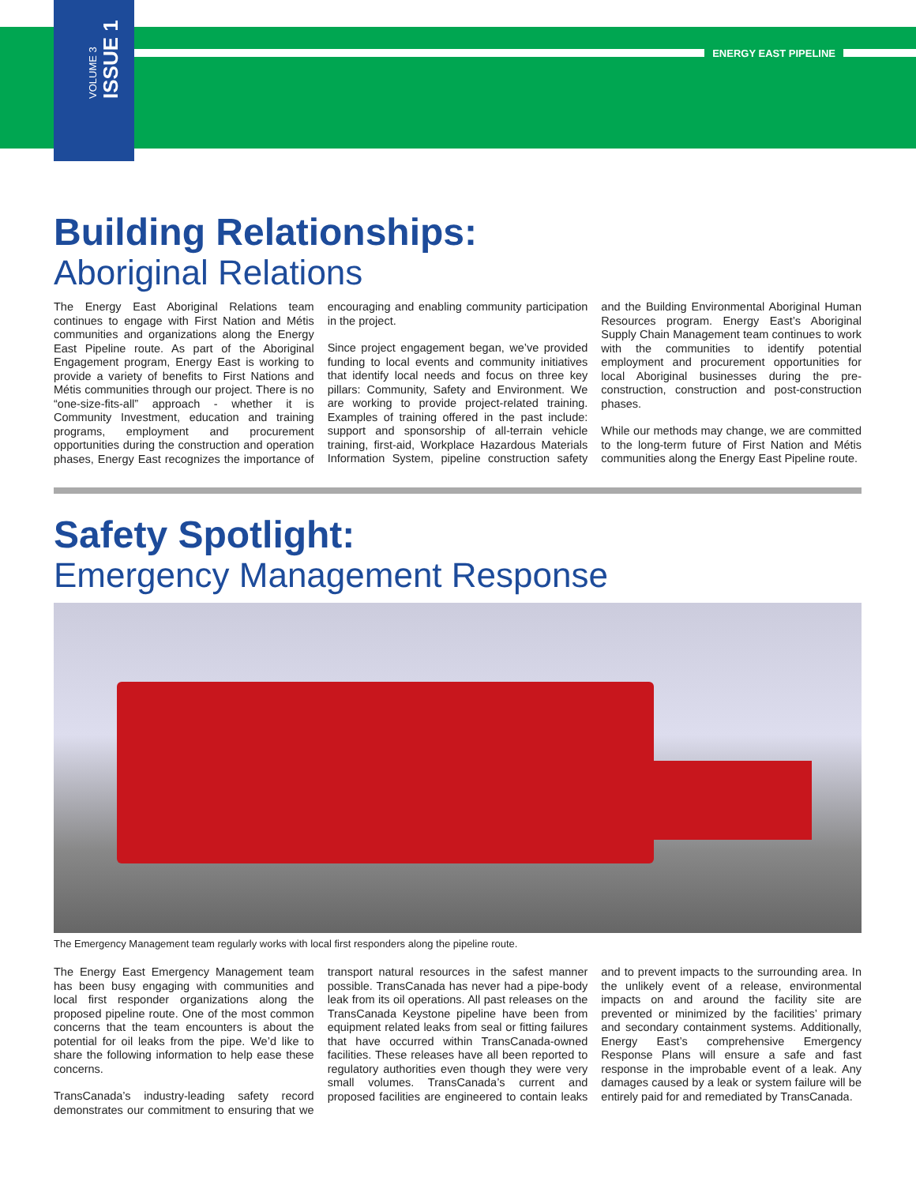VOLUME 3 ISSUE 1
ENERGY EAST PIPELINE
Building Relationships:
Aboriginal Relations
The Energy East Aboriginal Relations team continues to engage with First Nation and Métis communities and organizations along the Energy East Pipeline route. As part of the Aboriginal Engagement program, Energy East is working to provide a variety of benefits to First Nations and Métis communities through our project. There is no “one-size-fits-all” approach - whether it is Community Investment, education and training programs, employment and procurement opportunities during the construction and operation phases, Energy East recognizes the importance of encouraging and enabling community participation in the project.
Since project engagement began, we’ve provided funding to local events and community initiatives that identify local needs and focus on three key pillars: Community, Safety and Environment. We are working to provide project-related training. Examples of training offered in the past include: support and sponsorship of all-terrain vehicle training, first-aid, Workplace Hazardous Materials Information System, pipeline construction safety and the Building Environmental Aboriginal Human Resources program. Energy East’s Aboriginal Supply Chain Management team continues to work with the communities to identify potential employment and procurement opportunities for local Aboriginal businesses during the pre-construction, construction and post-construction phases.
While our methods may change, we are committed to the long-term future of First Nation and Métis communities along the Energy East Pipeline route.
Safety Spotlight:
Emergency Management Response
The Emergency Management team regularly works with local first responders along the pipeline route.
The Energy East Emergency Management team has been busy engaging with communities and local first responder organizations along the proposed pipeline route. One of the most common concerns that the team encounters is about the potential for oil leaks from the pipe. We’d like to share the following information to help ease these concerns.
TransCanada’s industry-leading safety record demonstrates our commitment to ensuring that we transport natural resources in the safest manner possible. TransCanada has never had a pipe-body leak from its oil operations. All past releases on the TransCanada Keystone pipeline have been from equipment related leaks from seal or fitting failures that have occurred within TransCanada-owned facilities. These releases have all been reported to regulatory authorities even though they were very small volumes. TransCanada’s current and proposed facilities are engineered to contain leaks and to prevent impacts to the surrounding area. In the unlikely event of a release, environmental impacts on and around the facility site are prevented or minimized by the facilities’ primary and secondary containment systems. Additionally, Energy East’s comprehensive Emergency Response Plans will ensure a safe and fast response in the improbable event of a leak. Any damages caused by a leak or system failure will be entirely paid for and remediated by TransCanada.